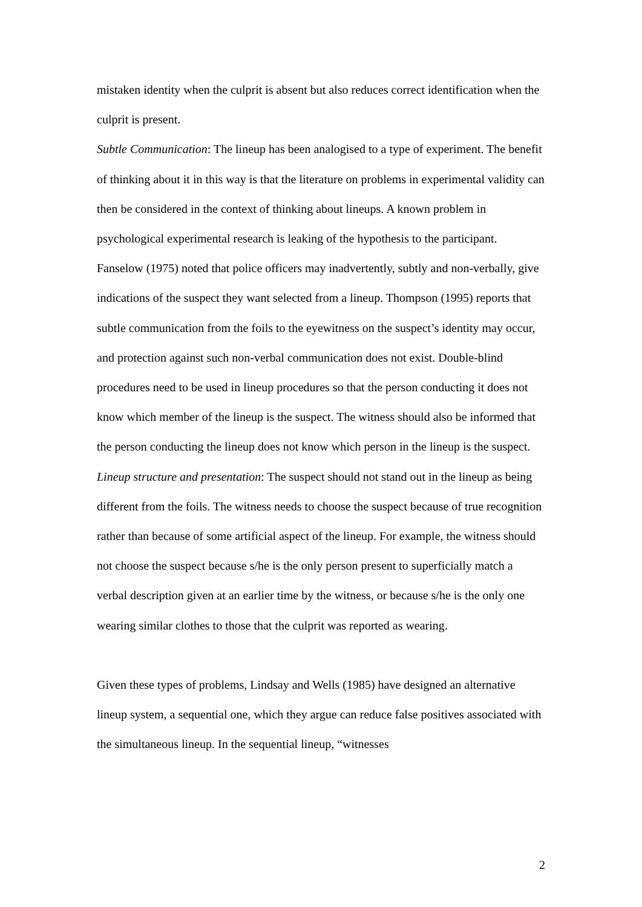mistaken identity when the culprit is absent but also reduces correct identification when the culprit is present.
Subtle Communication: The lineup has been analogised to a type of experiment. The benefit of thinking about it in this way is that the literature on problems in experimental validity can then be considered in the context of thinking about lineups. A known problem in psychological experimental research is leaking of the hypothesis to the participant. Fanselow (1975) noted that police officers may inadvertently, subtly and non-verbally, give indications of the suspect they want selected from a lineup. Thompson (1995) reports that subtle communication from the foils to the eyewitness on the suspect’s identity may occur, and protection against such non-verbal communication does not exist. Double-blind procedures need to be used in lineup procedures so that the person conducting it does not know which member of the lineup is the suspect. The witness should also be informed that the person conducting the lineup does not know which person in the lineup is the suspect.
Lineup structure and presentation: The suspect should not stand out in the lineup as being different from the foils. The witness needs to choose the suspect because of true recognition rather than because of some artificial aspect of the lineup. For example, the witness should not choose the suspect because s/he is the only person present to superficially match a verbal description given at an earlier time by the witness, or because s/he is the only one wearing similar clothes to those that the culprit was reported as wearing.
Given these types of problems, Lindsay and Wells (1985) have designed an alternative lineup system, a sequential one, which they argue can reduce false positives associated with the simultaneous lineup. In the sequential lineup, “witnesses
2